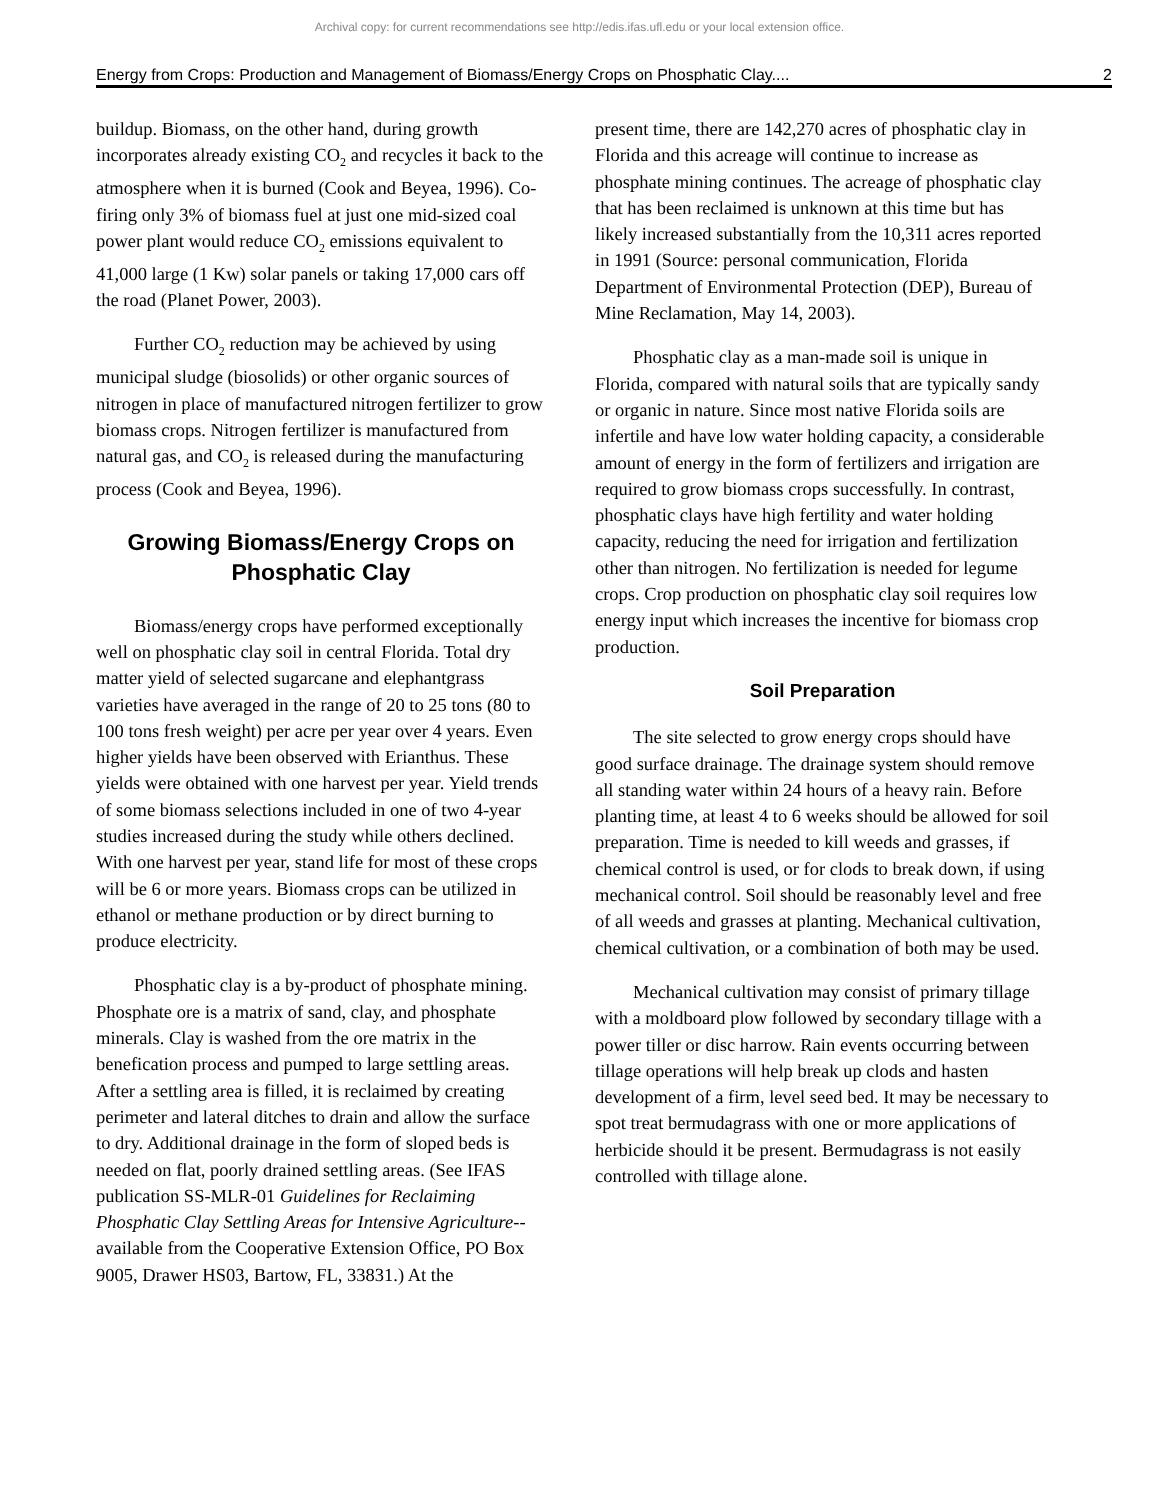Archival copy: for current recommendations see http://edis.ifas.ufl.edu or your local extension office.
Energy from Crops: Production and Management of Biomass/Energy Crops on Phosphatic Clay.... 2
buildup. Biomass, on the other hand, during growth incorporates already existing CO<sub>2</sub> and recycles it back to the atmosphere when it is burned (Cook and Beyea, 1996). Co-firing only 3% of biomass fuel at just one mid-sized coal power plant would reduce CO<sub>2</sub> emissions equivalent to 41,000 large (1 Kw) solar panels or taking 17,000 cars off the road (Planet Power, 2003).
Further CO<sub>2</sub> reduction may be achieved by using municipal sludge (biosolids) or other organic sources of nitrogen in place of manufactured nitrogen fertilizer to grow biomass crops. Nitrogen fertilizer is manufactured from natural gas, and CO<sub>2</sub> is released during the manufacturing process (Cook and Beyea, 1996).
Growing Biomass/Energy Crops on Phosphatic Clay
Biomass/energy crops have performed exceptionally well on phosphatic clay soil in central Florida. Total dry matter yield of selected sugarcane and elephantgrass varieties have averaged in the range of 20 to 25 tons (80 to 100 tons fresh weight) per acre per year over 4 years. Even higher yields have been observed with Erianthus. These yields were obtained with one harvest per year. Yield trends of some biomass selections included in one of two 4-year studies increased during the study while others declined. With one harvest per year, stand life for most of these crops will be 6 or more years. Biomass crops can be utilized in ethanol or methane production or by direct burning to produce electricity.
Phosphatic clay is a by-product of phosphate mining. Phosphate ore is a matrix of sand, clay, and phosphate minerals. Clay is washed from the ore matrix in the benefication process and pumped to large settling areas. After a settling area is filled, it is reclaimed by creating perimeter and lateral ditches to drain and allow the surface to dry. Additional drainage in the form of sloped beds is needed on flat, poorly drained settling areas. (See IFAS publication SS-MLR-01 Guidelines for Reclaiming Phosphatic Clay Settling Areas for Intensive Agriculture-- available from the Cooperative Extension Office, PO Box 9005, Drawer HS03, Bartow, FL, 33831.) At the
present time, there are 142,270 acres of phosphatic clay in Florida and this acreage will continue to increase as phosphate mining continues. The acreage of phosphatic clay that has been reclaimed is unknown at this time but has likely increased substantially from the 10,311 acres reported in 1991 (Source: personal communication, Florida Department of Environmental Protection (DEP), Bureau of Mine Reclamation, May 14, 2003).
Phosphatic clay as a man-made soil is unique in Florida, compared with natural soils that are typically sandy or organic in nature. Since most native Florida soils are infertile and have low water holding capacity, a considerable amount of energy in the form of fertilizers and irrigation are required to grow biomass crops successfully. In contrast, phosphatic clays have high fertility and water holding capacity, reducing the need for irrigation and fertilization other than nitrogen. No fertilization is needed for legume crops. Crop production on phosphatic clay soil requires low energy input which increases the incentive for biomass crop production.
Soil Preparation
The site selected to grow energy crops should have good surface drainage. The drainage system should remove all standing water within 24 hours of a heavy rain. Before planting time, at least 4 to 6 weeks should be allowed for soil preparation. Time is needed to kill weeds and grasses, if chemical control is used, or for clods to break down, if using mechanical control. Soil should be reasonably level and free of all weeds and grasses at planting. Mechanical cultivation, chemical cultivation, or a combination of both may be used.
Mechanical cultivation may consist of primary tillage with a moldboard plow followed by secondary tillage with a power tiller or disc harrow. Rain events occurring between tillage operations will help break up clods and hasten development of a firm, level seed bed. It may be necessary to spot treat bermudagrass with one or more applications of herbicide should it be present. Bermudagrass is not easily controlled with tillage alone.